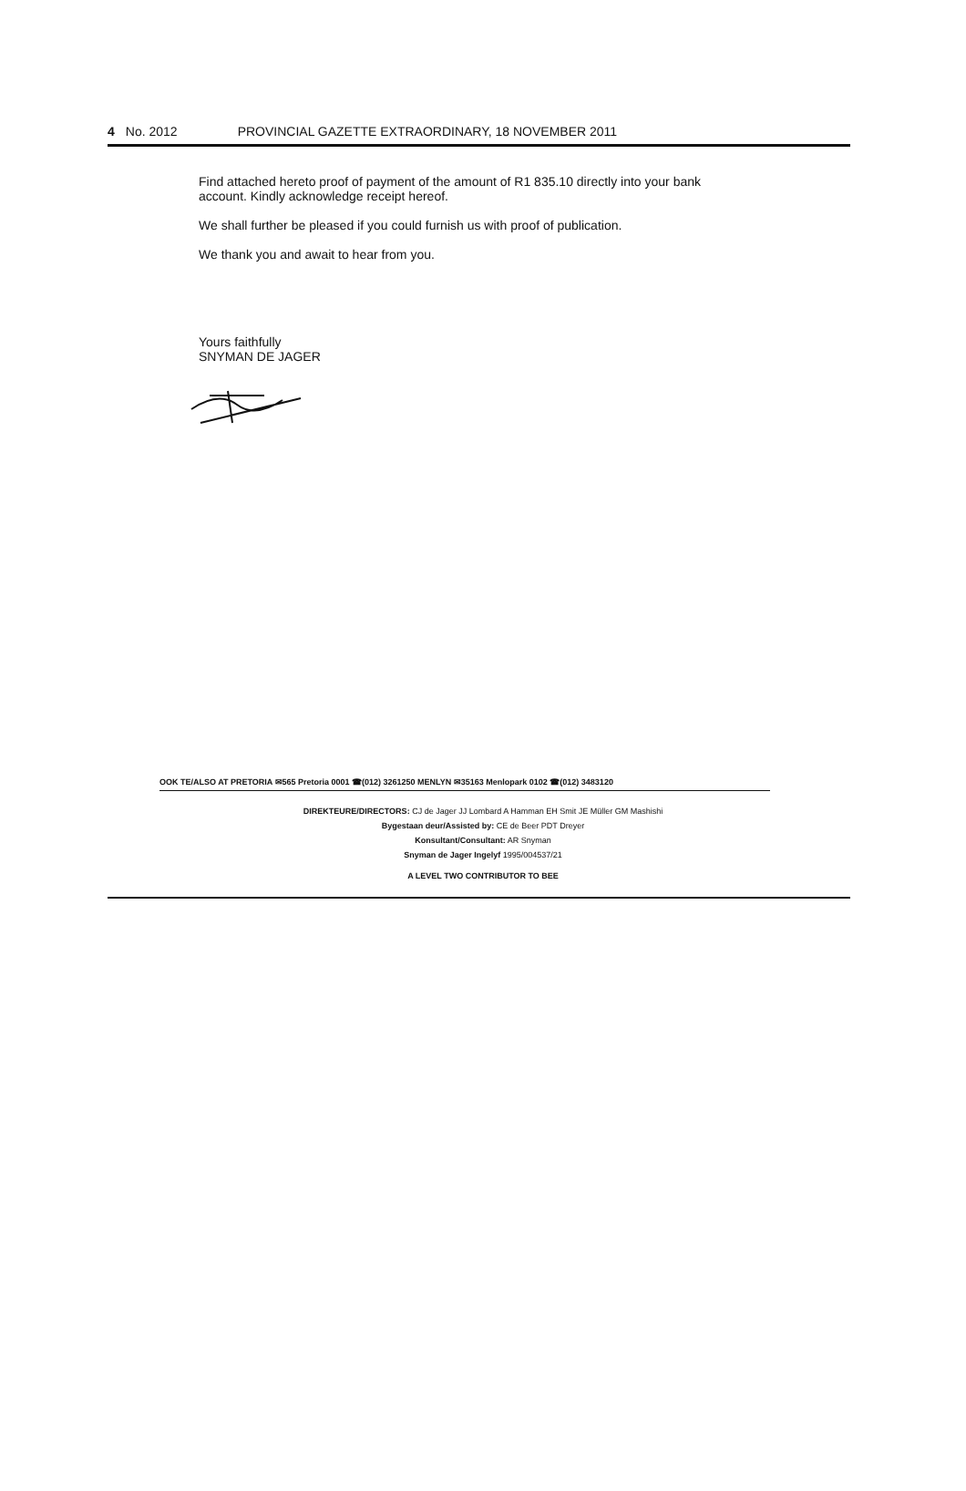4 No. 2012 PROVINCIAL GAZETTE EXTRAORDINARY, 18 NOVEMBER 2011
Find attached hereto proof of payment of the amount of R1 835.10 directly into your bank account. Kindly acknowledge receipt hereof.
We shall further be pleased if you could furnish us with proof of publication.
We thank you and await to hear from you.
Yours faithfully
SNYMAN DE JAGER
OOK TE/ALSO AT PRETORIA ✉565 Pretoria 0001 ☎(012) 3261250 MENLYN ✉35163 Menlopark 0102 ☎(012) 3483120
DIREKTEURE/DIRECTORS: CJ de Jager JJ Lombard A Hamman EH Smit JE Müller GM Mashishi
Bygestaan deur/Assisted by: CE de Beer PDT Dreyer
Konsultant/Consultant: AR Snyman
Snyman de Jager Ingelyf 1995/004537/21
A LEVEL TWO CONTRIBUTOR TO BEE